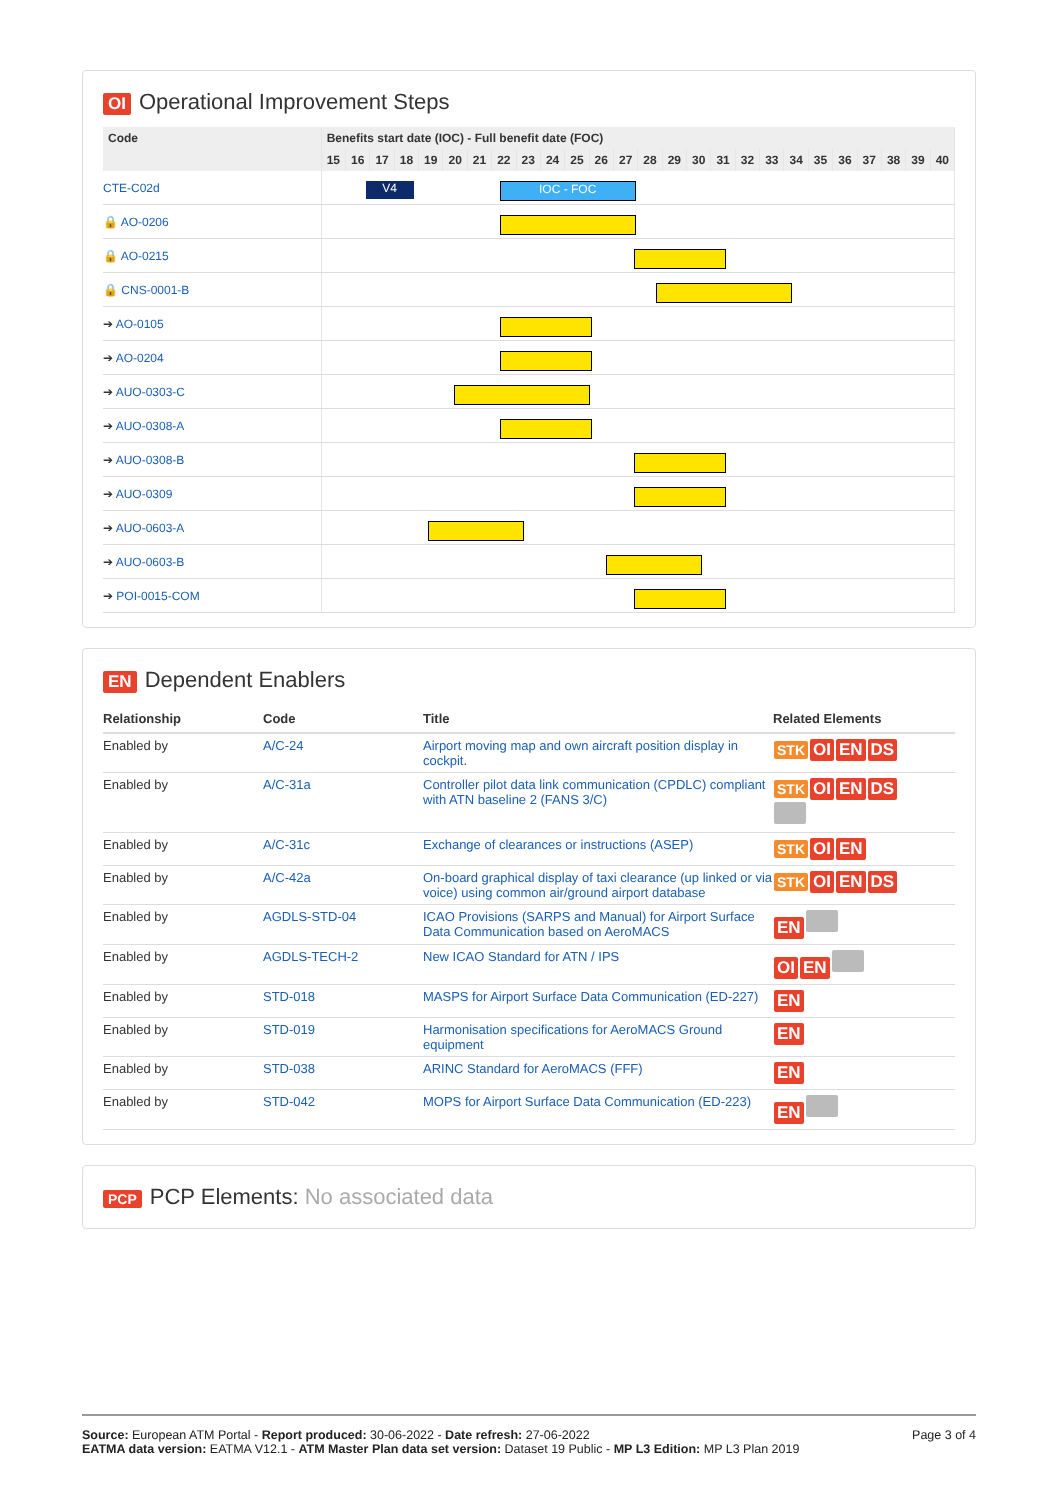OI Operational Improvement Steps
| Code | Benefits start date (IOC) - Full benefit date (FOC) | | | | | | | | | | | | | | | | | | | | | | | | | |
| --- | --- | --- | --- | --- | --- | --- | --- | --- | --- | --- | --- | --- | --- | --- | --- | --- | --- | --- | --- | --- | --- | --- | --- | --- | --- | --- |
| | 15 | 16 | 17 | 18 | 19 | 20 | 21 | 22 | 23 | 24 | 25 | 26 | 27 | 28 | 29 | 30 | 31 | 32 | 33 | 34 | 35 | 36 | 37 | 38 | 39 | 40 |
| CTE-C02d | V4 IOC - FOC | | | | | | | | | | | | | | | | | | | | | | | | | |
| 🔒 AO-0206 | | | | | | | | | | | | | | | | | | | | | | | | | | |
| 🔒 AO-0215 | | | | | | | | | | | | | | | | | | | | | | | | | | |
| 🔒 CNS-0001-B | | | | | | | | | | | | | | | | | | | | | | | | | | |
| ➔ AO-0105 | | | | | | | | | | | | | | | | | | | | | | | | | | |
| ➔ AO-0204 | | | | | | | | | | | | | | | | | | | | | | | | | | |
| ➔ AUO-0303-C | | | | | | | | | | | | | | | | | | | | | | | | | | |
| ➔ AUO-0308-A | | | | | | | | | | | | | | | | | | | | | | | | | | |
| ➔ AUO-0308-B | | | | | | | | | | | | | | | | | | | | | | | | | | |
| ➔ AUO-0309 | | | | | | | | | | | | | | | | | | | | | | | | | | |
| ➔ AUO-0603-A | | | | | | | | | | | | | | | | | | | | | | | | | | |
| ➔ AUO-0603-B | | | | | | | | | | | | | | | | | | | | | | | | | | |
| ➔ POI-0015-COM | | | | | | | | | | | | | | | | | | | | | | | | | | |
EN Dependent Enablers
| Relationship | Code | Title | Related Elements |
| --- | --- | --- | --- |
| Enabled by | A/C-24 | Airport moving map and own aircraft position display in cockpit. | STK OI EN DS |
| Enabled by | A/C-31a | Controller pilot data link communication (CPDLC) compliant with ATN baseline 2 (FANS 3/C) | STK OI EN DS |
| Enabled by | A/C-31c | Exchange of clearances or instructions (ASEP) | STK OI EN |
| Enabled by | A/C-42a | On-board graphical display of taxi clearance (up linked or via voice) using common air/ground airport database | STK OI EN DS |
| Enabled by | AGDLS-STD-04 | ICAO Provisions (SARPS and Manual) for Airport Surface Data Communication based on AeroMACS | EN |
| Enabled by | AGDLS-TECH-2 | New ICAO Standard for ATN / IPS | OI EN |
| Enabled by | STD-018 | MASPS for Airport Surface Data Communication (ED-227) | EN |
| Enabled by | STD-019 | Harmonisation specifications for AeroMACS Ground equipment | EN |
| Enabled by | STD-038 | ARINC Standard for AeroMACS (FFF) | EN |
| Enabled by | STD-042 | MOPS for Airport Surface Data Communication (ED-223) | EN |
PCP PCP Elements: No associated data
Source: European ATM Portal - Report produced: 30-06-2022 - Date refresh: 27-06-2022
EATMA data version: EATMA V12.1 - ATM Master Plan data set version: Dataset 19 Public - MP L3 Edition: MP L3 Plan 2019
Page 3 of 4